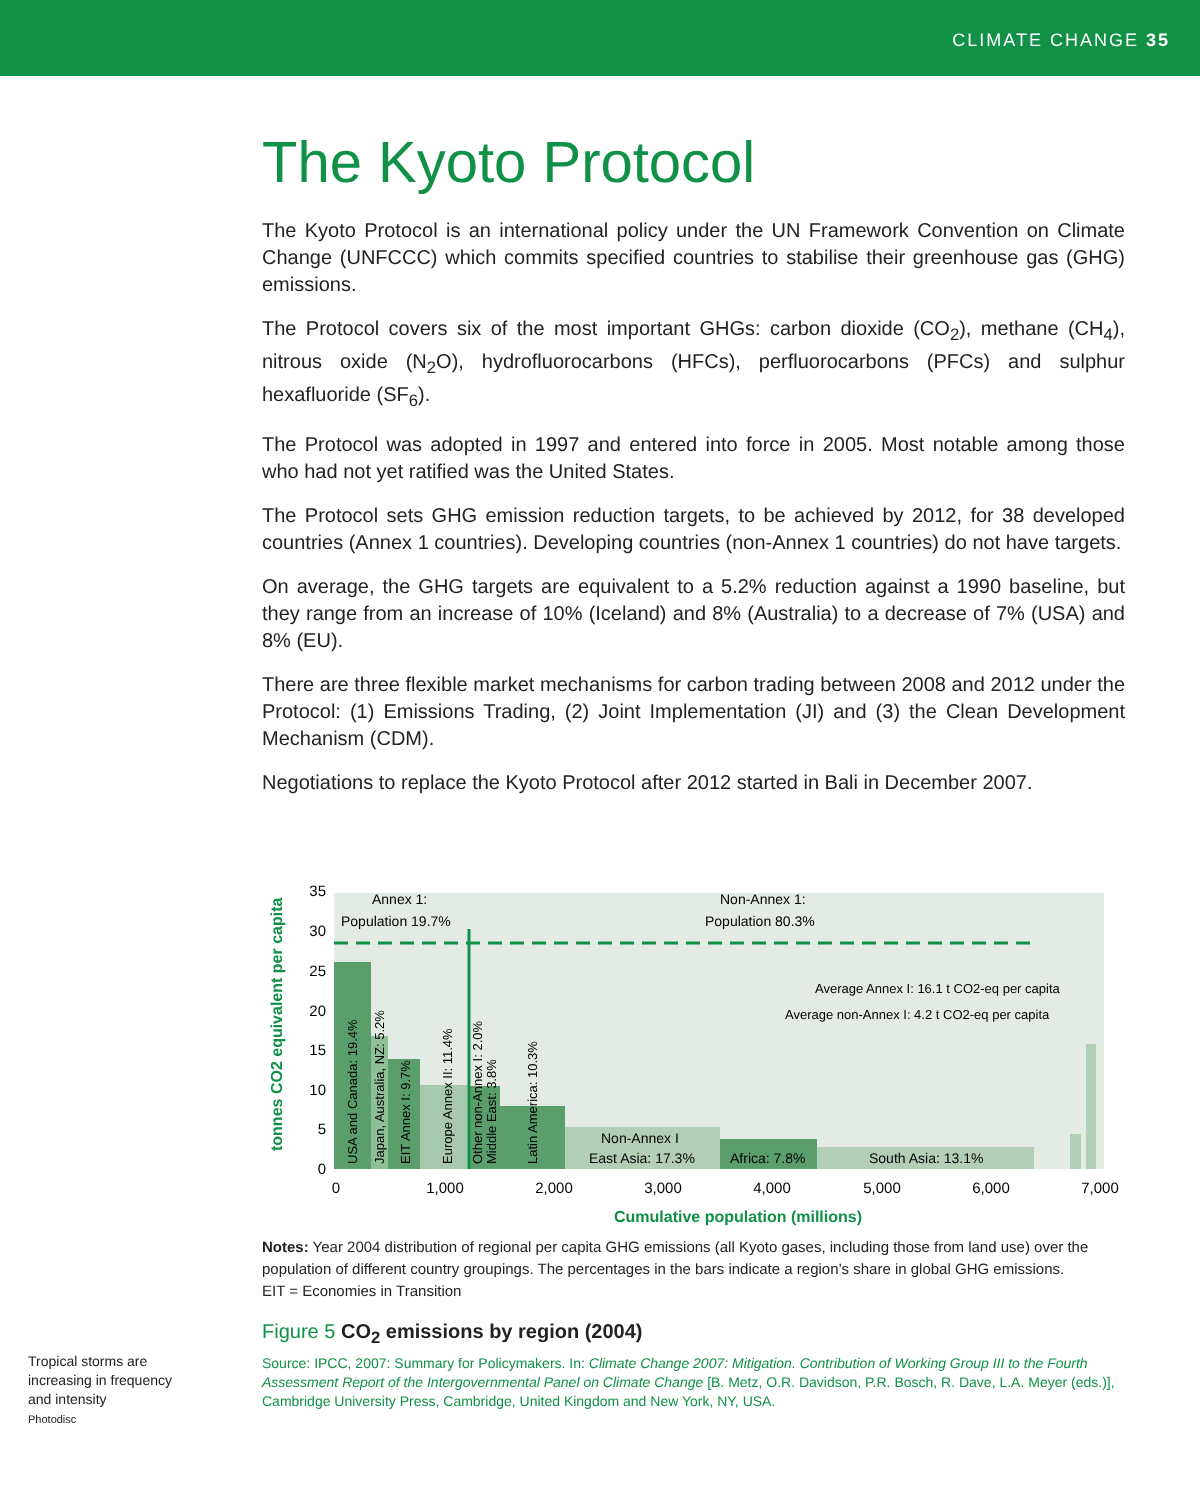CLIMATE CHANGE 35
The Kyoto Protocol
The Kyoto Protocol is an international policy under the UN Framework Convention on Climate Change (UNFCCC) which commits specified countries to stabilise their greenhouse gas (GHG) emissions.
The Protocol covers six of the most important GHGs: carbon dioxide (CO<sub>2</sub>), methane (CH<sub>4</sub>), nitrous oxide (N<sub>2</sub>O), hydrofluorocarbons (HFCs), perfluorocarbons (PFCs) and sulphur hexafluoride (SF<sub>6</sub>).
The Protocol was adopted in 1997 and entered into force in 2005. Most notable among those who had not yet ratified was the United States.
The Protocol sets GHG emission reduction targets, to be achieved by 2012, for 38 developed countries (Annex 1 countries). Developing countries (non-Annex 1 countries) do not have targets.
On average, the GHG targets are equivalent to a 5.2% reduction against a 1990 baseline, but they range from an increase of 10% (Iceland) and 8% (Australia) to a decrease of 7% (USA) and 8% (EU).
There are three flexible market mechanisms for carbon trading between 2008 and 2012 under the Protocol: (1) Emissions Trading, (2) Joint Implementation (JI) and (3) the Clean Development Mechanism (CDM).
Negotiations to replace the Kyoto Protocol after 2012 started in Bali in December 2007.
Annex 1:
Population 19.7%
Non-Annex 1:
Population 80.3%
Average Annex I: 16.1 t CO2-eq per capita
Average non-Annex I: 4.2 t CO2-eq per capita
Non-Annex I
East Asia: 17.3%
Africa: 7.8%
South Asia: 13.1%
USA and Canada: 19.4%
Japan, Australia, NZ: 5.2%
EIT Annex I: 9.7%
Europe Annex II: 11.4%
Other non-Annex I: 2.0%
Middle East: 3.8%
Latin America: 10.3%
35
30
25
20
15
10
5
0
0
1,000
2,000
3,000
4,000
5,000
6,000
7,000
Cumulative population (millions)
tonnes CO2 equivalent per capita
Notes: Year 2004 distribution of regional per capita GHG emissions (all Kyoto gases, including those from land use) over the population of different country groupings. The percentages in the bars indicate a region’s share in global GHG emissions.
EIT = Economies in Transition
Figure 5 CO<sub>2</sub> emissions by region (2004)
Source: IPCC, 2007: Summary for Policymakers. In: Climate Change 2007: Mitigation. Contribution of Working Group III to the Fourth Assessment Report of the Intergovernmental Panel on Climate Change [B. Metz, O.R. Davidson, P.R. Bosch, R. Dave, L.A. Meyer (eds.)], Cambridge University Press, Cambridge, United Kingdom and New York, NY, USA.
Tropical storms are increasing in frequency and intensity
Photodisc